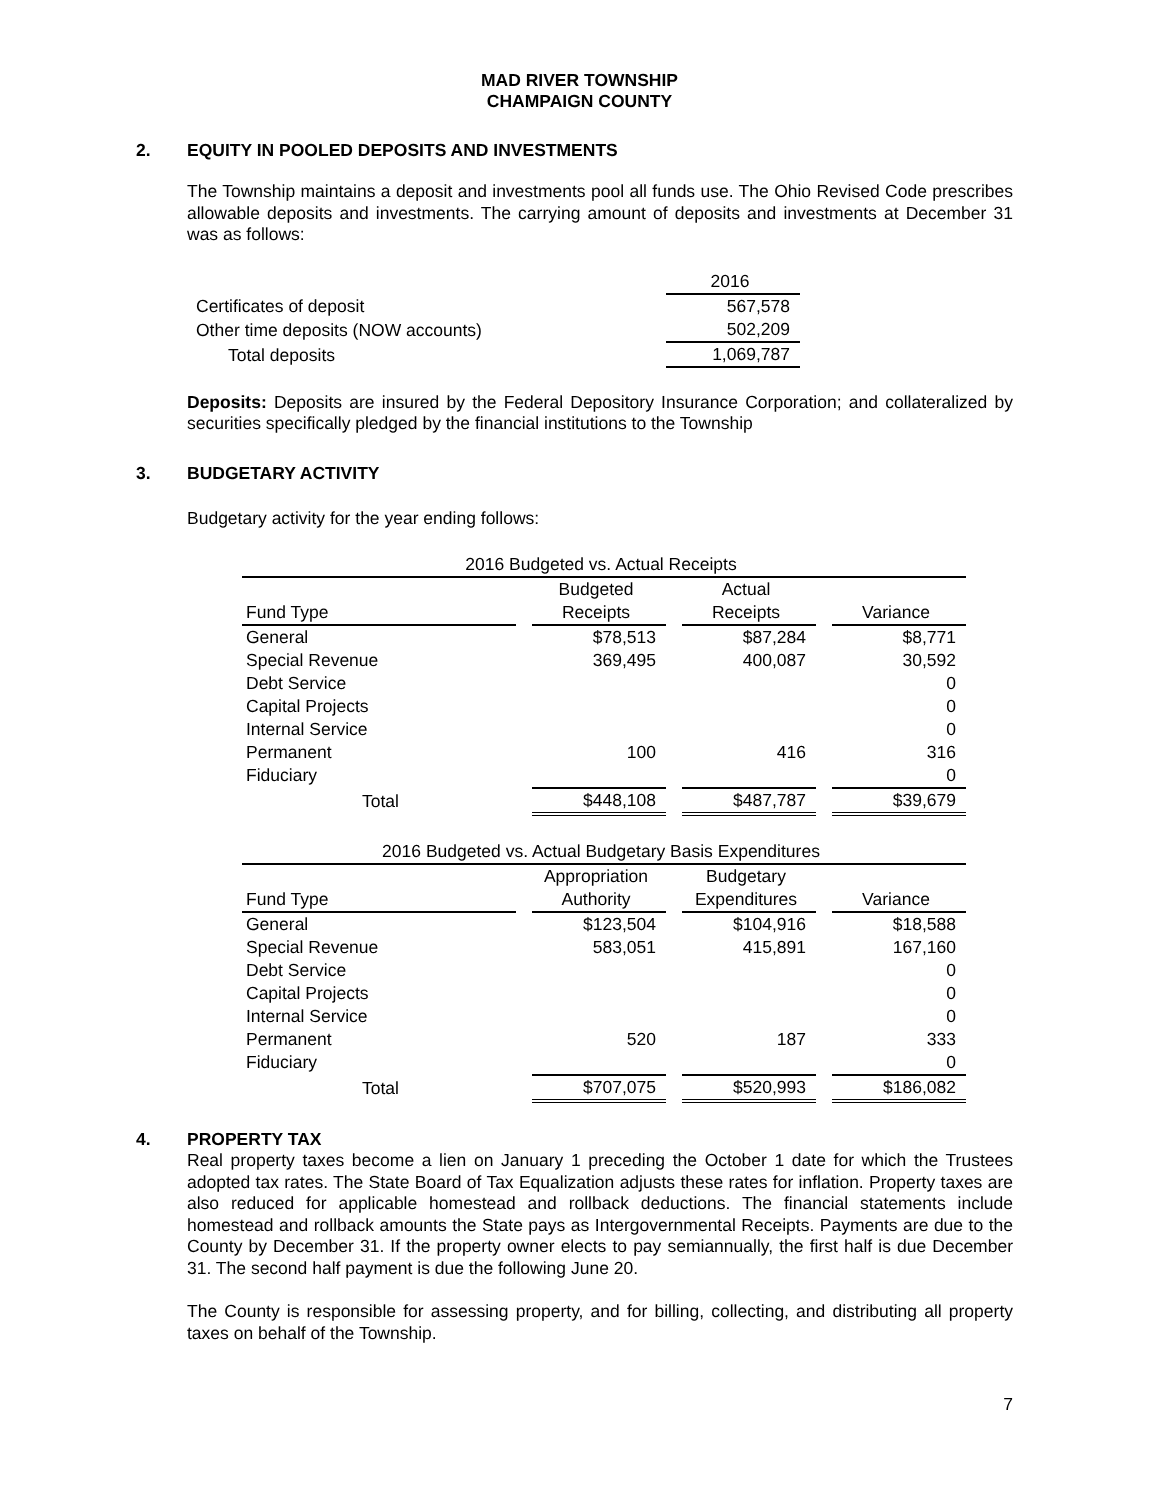MAD RIVER TOWNSHIP
CHAMPAIGN COUNTY
2. EQUITY IN POOLED DEPOSITS AND INVESTMENTS
The Township maintains a deposit and investments pool all funds use. The Ohio Revised Code prescribes allowable deposits and investments. The carrying amount of deposits and investments at December 31 was as follows:
| | 2016 |
| Certificates of deposit | 567,578 |
| Other time deposits (NOW accounts) | 502,209 |
| Total deposits | 1,069,787 |
Deposits: Deposits are insured by the Federal Depository Insurance Corporation; and collateralized by securities specifically pledged by the financial institutions to the Township
3. BUDGETARY ACTIVITY
Budgetary activity for the year ending follows:
| 2016 Budgeted vs. Actual Receipts | | | | | | |
| | | Budgeted | | Actual | | |
| Fund Type | | Receipts | | Receipts | | Variance |
| General | | $78,513 | | $87,284 | | $8,771 |
| Special Revenue | | 369,495 | | 400,087 | | 30,592 |
| Debt Service | | | | | | 0 |
| Capital Projects | | | | | | 0 |
| Internal Service | | | | | | 0 |
| Permanent | | 100 | | 416 | | 316 |
| Fiduciary | | | | | | 0 |
| Total | | $448,108 | | $487,787 | | $39,679 |
| 2016 Budgeted vs. Actual Budgetary Basis Expenditures | | | | | | |
| | | Appropriation | | Budgetary | | |
| Fund Type | | Authority | | Expenditures | | Variance |
| General | | $123,504 | | $104,916 | | $18,588 |
| Special Revenue | | 583,051 | | 415,891 | | 167,160 |
| Debt Service | | | | | | 0 |
| Capital Projects | | | | | | 0 |
| Internal Service | | | | | | 0 |
| Permanent | | 520 | | 187 | | 333 |
| Fiduciary | | | | | | 0 |
| Total | | $707,075 | | $520,993 | | $186,082 |
4. PROPERTY TAX
Real property taxes become a lien on January 1 preceding the October 1 date for which the Trustees adopted tax rates. The State Board of Tax Equalization adjusts these rates for inflation. Property taxes are also reduced for applicable homestead and rollback deductions. The financial statements include homestead and rollback amounts the State pays as Intergovernmental Receipts. Payments are due to the County by December 31. If the property owner elects to pay semiannually, the first half is due December 31. The second half payment is due the following June 20.
The County is responsible for assessing property, and for billing, collecting, and distributing all property taxes on behalf of the Township.
7